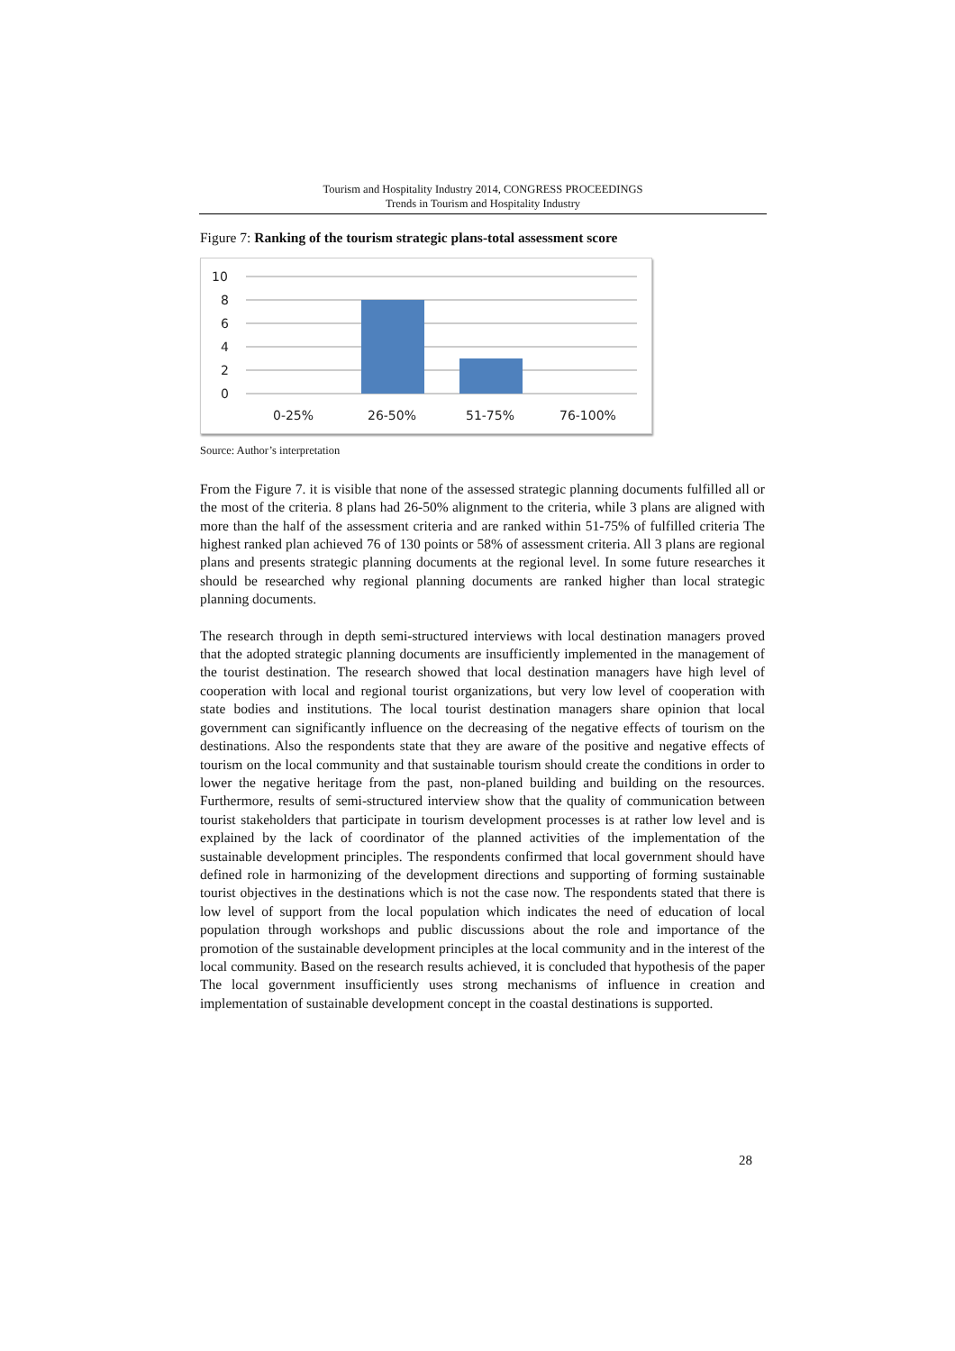Tourism and Hospitality Industry 2014, CONGRESS PROCEEDINGS
Trends in Tourism and Hospitality Industry
Figure 7: Ranking of the tourism strategic plans-total assessment score
10
8
6
4
2
0
0-25%
26-50%
51-75%
76-100%
Source: Author’s interpretation
From the Figure 7. it is visible that none of the assessed strategic planning documents fulfilled all or the most of the criteria. 8 plans had 26-50% alignment to the criteria, while 3 plans are aligned with more than the half of the assessment criteria and are ranked within 51-75% of fulfilled criteria The highest ranked plan achieved 76 of 130 points or 58% of assessment criteria. All 3 plans are regional plans and presents strategic planning documents at the regional level. In some future researches it should be researched why regional planning documents are ranked higher than local strategic planning documents.
The research through in depth semi-structured interviews with local destination managers proved that the adopted strategic planning documents are insufficiently implemented in the management of the tourist destination. The research showed that local destination managers have high level of cooperation with local and regional tourist organizations, but very low level of cooperation with state bodies and institutions. The local tourist destination managers share opinion that local government can significantly influence on the decreasing of the negative effects of tourism on the destinations. Also the respondents state that they are aware of the positive and negative effects of tourism on the local community and that sustainable tourism should create the conditions in order to lower the negative heritage from the past, non-planed building and building on the resources. Furthermore, results of semi-structured interview show that the quality of communication between tourist stakeholders that participate in tourism development processes is at rather low level and is explained by the lack of coordinator of the planned activities of the implementation of the sustainable development principles. The respondents confirmed that local government should have defined role in harmonizing of the development directions and supporting of forming sustainable tourist objectives in the destinations which is not the case now. The respondents stated that there is low level of support from the local population which indicates the need of education of local population through workshops and public discussions about the role and importance of the promotion of the sustainable development principles at the local community and in the interest of the local community. Based on the research results achieved, it is concluded that hypothesis of the paper The local government insufficiently uses strong mechanisms of influence in creation and implementation of sustainable development concept in the coastal destinations is supported.
28